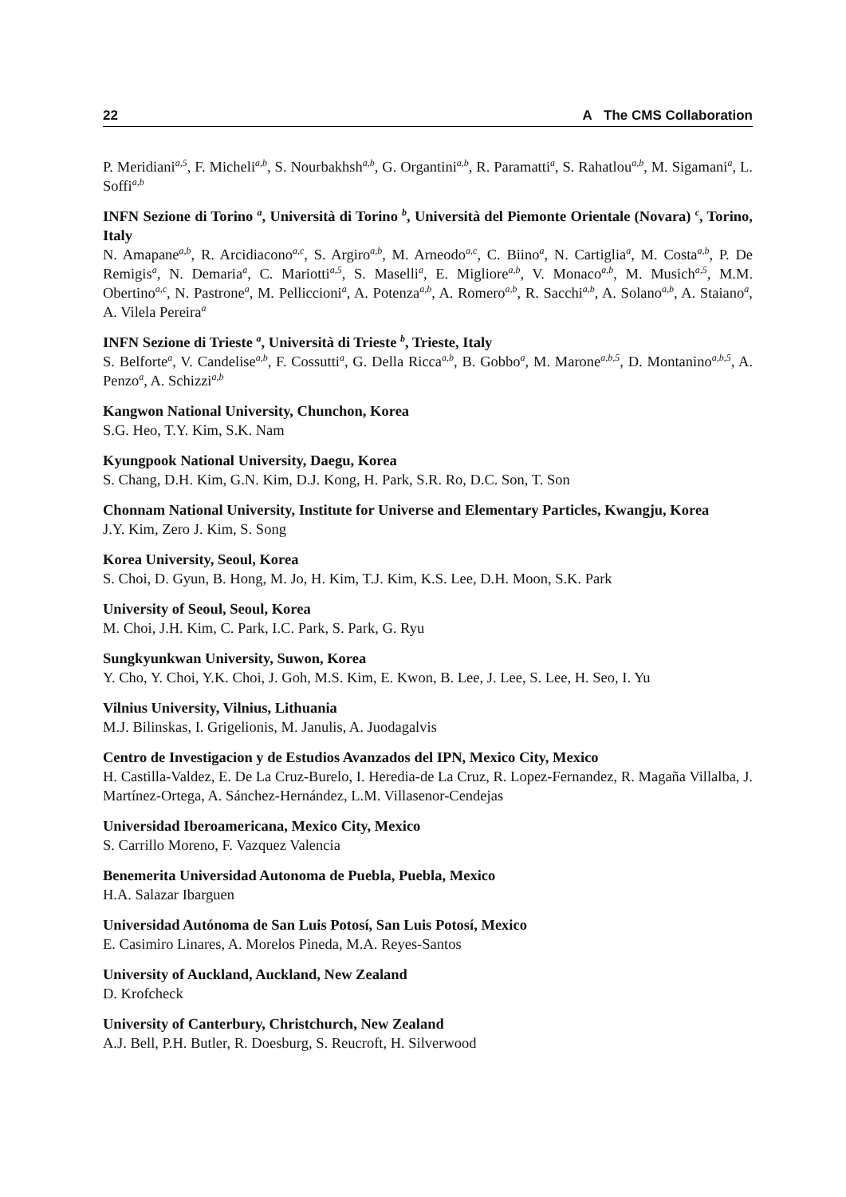22 A The CMS Collaboration
P. Meridiani<sup>a,5</sup>, F. Micheli<sup>a,b</sup>, S. Nourbakhsh<sup>a,b</sup>, G. Organtini<sup>a,b</sup>, R. Paramatti<sup>a</sup>, S. Rahatlou<sup>a,b</sup>, M. Sigamani<sup>a</sup>, L. Soffi<sup>a,b</sup>
INFN Sezione di Torino <sup>a</sup>, Università di Torino <sup>b</sup>, Università del Piemonte Orientale (Novara) <sup>c</sup>, Torino, Italy
N. Amapane<sup>a,b</sup>, R. Arcidiacono<sup>a,c</sup>, S. Argiro<sup>a,b</sup>, M. Arneodo<sup>a,c</sup>, C. Biino<sup>a</sup>, N. Cartiglia<sup>a</sup>, M. Costa<sup>a,b</sup>, P. De Remigis<sup>a</sup>, N. Demaria<sup>a</sup>, C. Mariotti<sup>a,5</sup>, S. Maselli<sup>a</sup>, E. Migliore<sup>a,b</sup>, V. Monaco<sup>a,b</sup>, M. Musich<sup>a,5</sup>, M.M. Obertino<sup>a,c</sup>, N. Pastrone<sup>a</sup>, M. Pelliccioni<sup>a</sup>, A. Potenza<sup>a,b</sup>, A. Romero<sup>a,b</sup>, R. Sacchi<sup>a,b</sup>, A. Solano<sup>a,b</sup>, A. Staiano<sup>a</sup>, A. Vilela Pereira<sup>a</sup>
INFN Sezione di Trieste <sup>a</sup>, Università di Trieste <sup>b</sup>, Trieste, Italy
S. Belforte<sup>a</sup>, V. Candelise<sup>a,b</sup>, F. Cossutti<sup>a</sup>, G. Della Ricca<sup>a,b</sup>, B. Gobbo<sup>a</sup>, M. Marone<sup>a,b,5</sup>, D. Montanino<sup>a,b,5</sup>, A. Penzo<sup>a</sup>, A. Schizzi<sup>a,b</sup>
Kangwon National University, Chunchon, Korea
S.G. Heo, T.Y. Kim, S.K. Nam
Kyungpook National University, Daegu, Korea
S. Chang, D.H. Kim, G.N. Kim, D.J. Kong, H. Park, S.R. Ro, D.C. Son, T. Son
Chonnam National University, Institute for Universe and Elementary Particles, Kwangju, Korea
J.Y. Kim, Zero J. Kim, S. Song
Korea University, Seoul, Korea
S. Choi, D. Gyun, B. Hong, M. Jo, H. Kim, T.J. Kim, K.S. Lee, D.H. Moon, S.K. Park
University of Seoul, Seoul, Korea
M. Choi, J.H. Kim, C. Park, I.C. Park, S. Park, G. Ryu
Sungkyunkwan University, Suwon, Korea
Y. Cho, Y. Choi, Y.K. Choi, J. Goh, M.S. Kim, E. Kwon, B. Lee, J. Lee, S. Lee, H. Seo, I. Yu
Vilnius University, Vilnius, Lithuania
M.J. Bilinskas, I. Grigelionis, M. Janulis, A. Juodagalvis
Centro de Investigacion y de Estudios Avanzados del IPN, Mexico City, Mexico
H. Castilla-Valdez, E. De La Cruz-Burelo, I. Heredia-de La Cruz, R. Lopez-Fernandez, R. Magaña Villalba, J. Martínez-Ortega, A. Sánchez-Hernández, L.M. Villasenor-Cendejas
Universidad Iberoamericana, Mexico City, Mexico
S. Carrillo Moreno, F. Vazquez Valencia
Benemerita Universidad Autonoma de Puebla, Puebla, Mexico
H.A. Salazar Ibarguen
Universidad Autónoma de San Luis Potosí, San Luis Potosí, Mexico
E. Casimiro Linares, A. Morelos Pineda, M.A. Reyes-Santos
University of Auckland, Auckland, New Zealand
D. Krofcheck
University of Canterbury, Christchurch, New Zealand
A.J. Bell, P.H. Butler, R. Doesburg, S. Reucroft, H. Silverwood